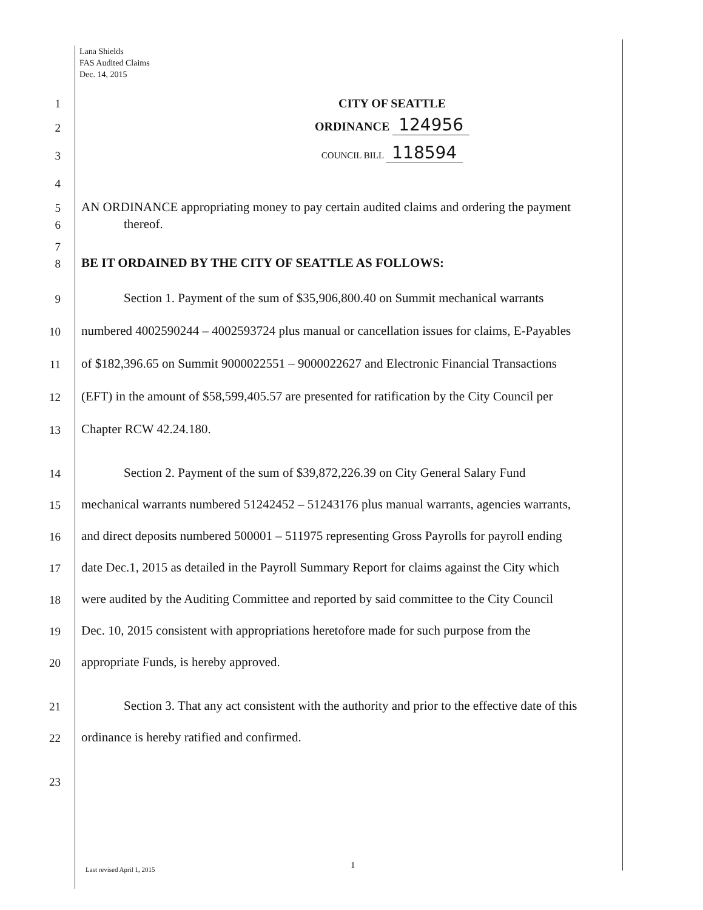Lana Shields
FAS Audited Claims
Dec. 14, 2015
1 CITY OF SEATTLE
2 ORDINANCE 124956
3 COUNCIL BILL 118594
4
5 AN ORDINANCE appropriating money to pay certain audited claims and ordering the payment
6 thereof.
7
8 BE IT ORDAINED BY THE CITY OF SEATTLE AS FOLLOWS:
9 Section 1. Payment of the sum of $35,906,800.40 on Summit mechanical warrants
10 numbered 4002590244 – 4002593724 plus manual or cancellation issues for claims, E-Payables
11 of $182,396.65 on Summit 9000022551 – 9000022627 and Electronic Financial Transactions
12 (EFT) in the amount of $58,599,405.57 are presented for ratification by the City Council per
13 Chapter RCW 42.24.180.
14 Section 2. Payment of the sum of $39,872,226.39 on City General Salary Fund
15 mechanical warrants numbered 51242452 – 51243176 plus manual warrants, agencies warrants,
16 and direct deposits numbered 500001 – 511975 representing Gross Payrolls for payroll ending
17 date Dec.1, 2015 as detailed in the Payroll Summary Report for claims against the City which
18 were audited by the Auditing Committee and reported by said committee to the City Council
19 Dec. 10, 2015 consistent with appropriations heretofore made for such purpose from the
20 appropriate Funds, is hereby approved.
21 Section 3. That any act consistent with the authority and prior to the effective date of this
22 ordinance is hereby ratified and confirmed.
23
1
Last revised April 1, 2015